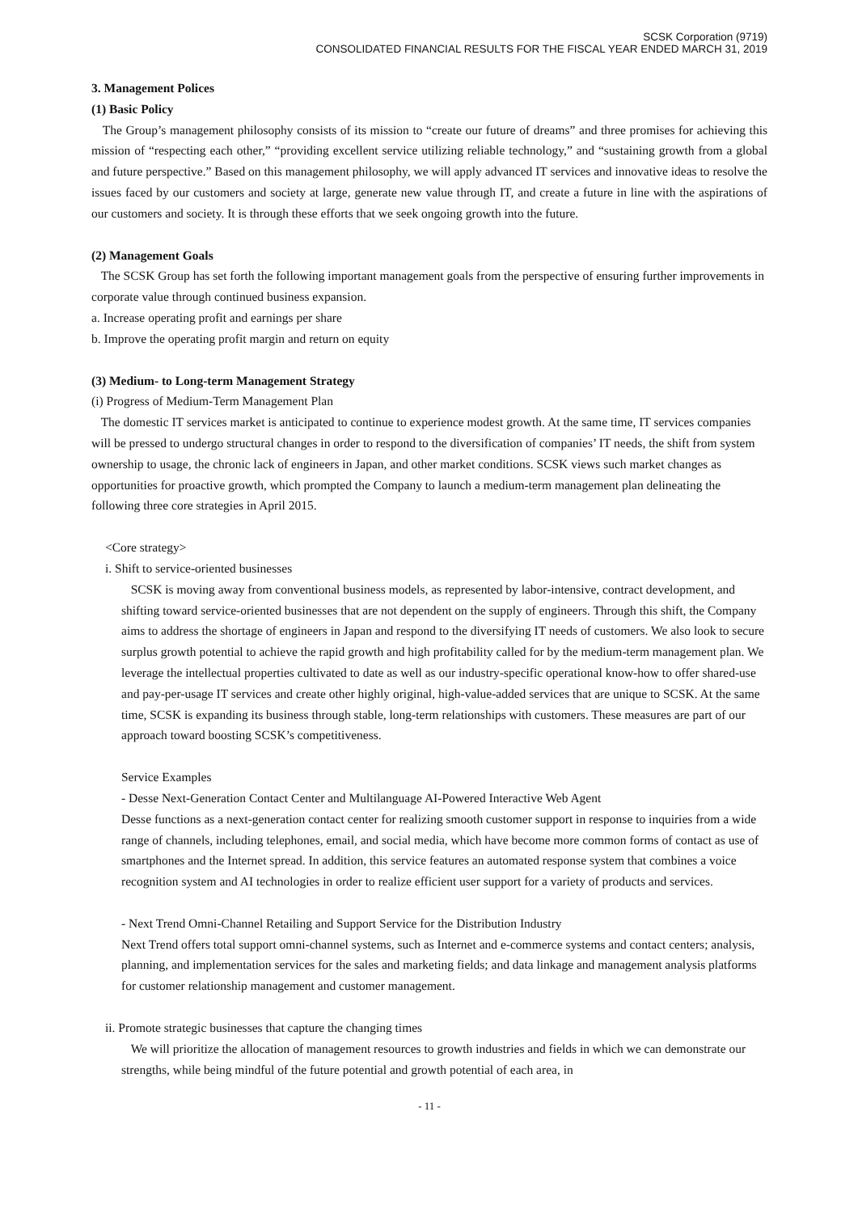SCSK Corporation (9719)
CONSOLIDATED FINANCIAL RESULTS FOR THE FISCAL YEAR ENDED MARCH 31, 2019
3. Management Polices
(1) Basic Policy
The Group’s management philosophy consists of its mission to “create our future of dreams” and three promises for achieving this mission of “respecting each other,” “providing excellent service utilizing reliable technology,” and “sustaining growth from a global and future perspective.” Based on this management philosophy, we will apply advanced IT services and innovative ideas to resolve the issues faced by our customers and society at large, generate new value through IT, and create a future in line with the aspirations of our customers and society. It is through these efforts that we seek ongoing growth into the future.
(2) Management Goals
The SCSK Group has set forth the following important management goals from the perspective of ensuring further improvements in corporate value through continued business expansion.
a. Increase operating profit and earnings per share
b. Improve the operating profit margin and return on equity
(3) Medium- to Long-term Management Strategy
(i) Progress of Medium-Term Management Plan
The domestic IT services market is anticipated to continue to experience modest growth. At the same time, IT services companies will be pressed to undergo structural changes in order to respond to the diversification of companies’ IT needs, the shift from system ownership to usage, the chronic lack of engineers in Japan, and other market conditions. SCSK views such market changes as opportunities for proactive growth, which prompted the Company to launch a medium-term management plan delineating the following three core strategies in April 2015.
<Core strategy>
i. Shift to service-oriented businesses
SCSK is moving away from conventional business models, as represented by labor-intensive, contract development, and shifting toward service-oriented businesses that are not dependent on the supply of engineers. Through this shift, the Company aims to address the shortage of engineers in Japan and respond to the diversifying IT needs of customers. We also look to secure surplus growth potential to achieve the rapid growth and high profitability called for by the medium-term management plan. We leverage the intellectual properties cultivated to date as well as our industry-specific operational know-how to offer shared-use and pay-per-usage IT services and create other highly original, high-value-added services that are unique to SCSK. At the same time, SCSK is expanding its business through stable, long-term relationships with customers. These measures are part of our approach toward boosting SCSK’s competitiveness.
Service Examples
- Desse Next-Generation Contact Center and Multilanguage AI-Powered Interactive Web Agent
Desse functions as a next-generation contact center for realizing smooth customer support in response to inquiries from a wide range of channels, including telephones, email, and social media, which have become more common forms of contact as use of smartphones and the Internet spread. In addition, this service features an automated response system that combines a voice recognition system and AI technologies in order to realize efficient user support for a variety of products and services.
- Next Trend Omni-Channel Retailing and Support Service for the Distribution Industry
Next Trend offers total support omni-channel systems, such as Internet and e-commerce systems and contact centers; analysis, planning, and implementation services for the sales and marketing fields; and data linkage and management analysis platforms for customer relationship management and customer management.
ii. Promote strategic businesses that capture the changing times
We will prioritize the allocation of management resources to growth industries and fields in which we can demonstrate our strengths, while being mindful of the future potential and growth potential of each area, in
- 11 -